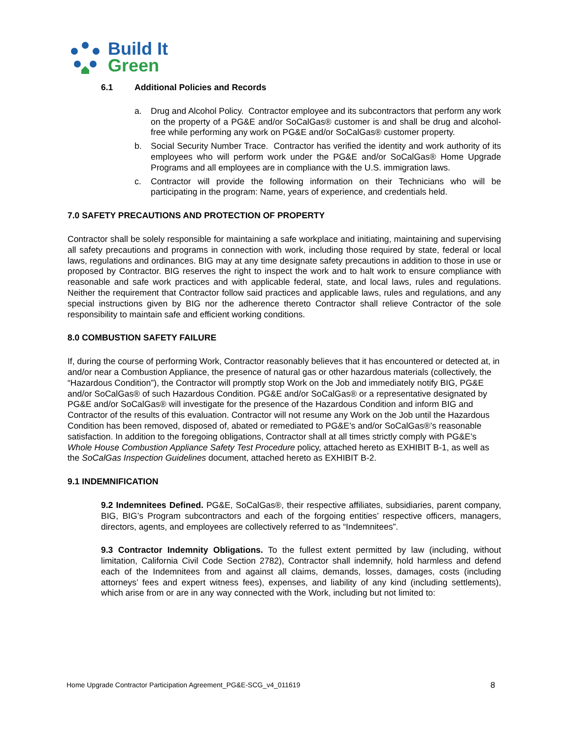Build It
Green
6.1 Additional Policies and Records
a. Drug and Alcohol Policy. Contractor employee and its subcontractors that perform any work on the property of a PG&E and/or SoCalGas® customer is and shall be drug and alcohol-free while performing any work on PG&E and/or SoCalGas® customer property.
b. Social Security Number Trace. Contractor has verified the identity and work authority of its employees who will perform work under the PG&E and/or SoCalGas® Home Upgrade Programs and all employees are in compliance with the U.S. immigration laws.
c. Contractor will provide the following information on their Technicians who will be participating in the program: Name, years of experience, and credentials held.
7.0 SAFETY PRECAUTIONS AND PROTECTION OF PROPERTY
Contractor shall be solely responsible for maintaining a safe workplace and initiating, maintaining and supervising all safety precautions and programs in connection with work, including those required by state, federal or local laws, regulations and ordinances. BIG may at any time designate safety precautions in addition to those in use or proposed by Contractor. BIG reserves the right to inspect the work and to halt work to ensure compliance with reasonable and safe work practices and with applicable federal, state, and local laws, rules and regulations. Neither the requirement that Contractor follow said practices and applicable laws, rules and regulations, and any special instructions given by BIG nor the adherence thereto Contractor shall relieve Contractor of the sole responsibility to maintain safe and efficient working conditions.
8.0 COMBUSTION SAFETY FAILURE
If, during the course of performing Work, Contractor reasonably believes that it has encountered or detected at, in and/or near a Combustion Appliance, the presence of natural gas or other hazardous materials (collectively, the “Hazardous Condition”), the Contractor will promptly stop Work on the Job and immediately notify BIG, PG&E and/or SoCalGas® of such Hazardous Condition. PG&E and/or SoCalGas® or a representative designated by PG&E and/or SoCalGas® will investigate for the presence of the Hazardous Condition and inform BIG and Contractor of the results of this evaluation. Contractor will not resume any Work on the Job until the Hazardous Condition has been removed, disposed of, abated or remediated to PG&E’s and/or SoCalGas®’s reasonable satisfaction. In addition to the foregoing obligations, Contractor shall at all times strictly comply with PG&E’s Whole House Combustion Appliance Safety Test Procedure policy, attached hereto as EXHIBIT B-1, as well as the SoCalGas Inspection Guidelines document, attached hereto as EXHIBIT B-2.
9.1 INDEMNIFICATION
9.2 Indemnitees Defined. PG&E, SoCalGas®, their respective affiliates, subsidiaries, parent company, BIG, BIG’s Program subcontractors and each of the forgoing entities’ respective officers, managers, directors, agents, and employees are collectively referred to as “Indemnitees”.
9.3 Contractor Indemnity Obligations. To the fullest extent permitted by law (including, without limitation, California Civil Code Section 2782), Contractor shall indemnify, hold harmless and defend each of the Indemnitees from and against all claims, demands, losses, damages, costs (including attorneys’ fees and expert witness fees), expenses, and liability of any kind (including settlements), which arise from or are in any way connected with the Work, including but not limited to:
Home Upgrade Contractor Participation Agreement_PG&E-SCG_v4_011619 8